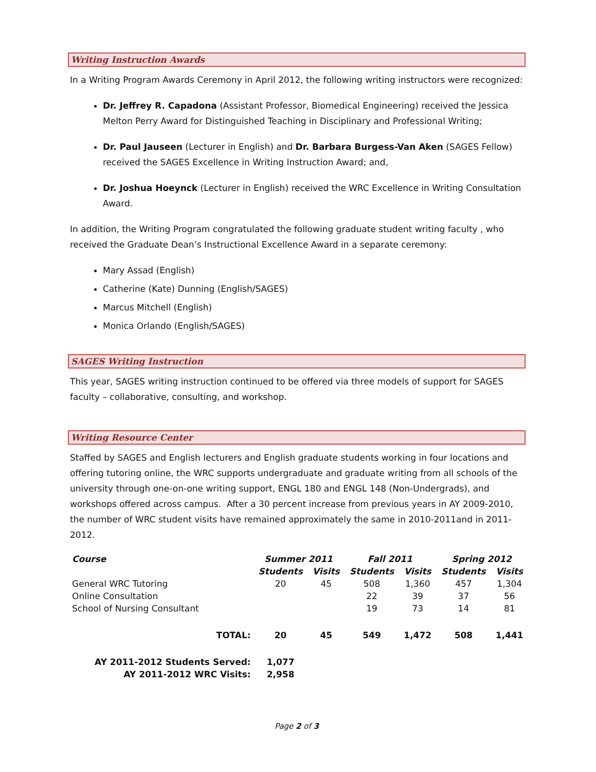Writing Instruction Awards
In a Writing Program Awards Ceremony in April 2012, the following writing instructors were recognized:
Dr. Jeffrey R. Capadona (Assistant Professor, Biomedical Engineering) received the Jessica Melton Perry Award for Distinguished Teaching in Disciplinary and Professional Writing;
Dr. Paul Jauseen (Lecturer in English) and Dr. Barbara Burgess-Van Aken (SAGES Fellow) received the SAGES Excellence in Writing Instruction Award; and,
Dr. Joshua Hoeynck (Lecturer in English) received the WRC Excellence in Writing Consultation Award.
In addition, the Writing Program congratulated the following graduate student writing faculty , who received the Graduate Dean’s Instructional Excellence Award in a separate ceremony:
Mary Assad (English)
Catherine (Kate) Dunning (English/SAGES)
Marcus Mitchell (English)
Monica Orlando (English/SAGES)
SAGES Writing Instruction
This year, SAGES writing instruction continued to be offered via three models of support for SAGES faculty – collaborative, consulting, and workshop.
Writing Resource Center
Staffed by SAGES and English lecturers and English graduate students working in four locations and offering tutoring online, the WRC supports undergraduate and graduate writing from all schools of the university through one-on-one writing support, ENGL 180 and ENGL 148 (Non-Undergrads), and workshops offered across campus. After a 30 percent increase from previous years in AY 2009-2010, the number of WRC student visits have remained approximately the same in 2010-2011and in 2011-2012.
| Course | Summer 2011 | | Fall 2011 | | Spring 2012 | |
| --- | --- | --- | --- | --- | --- | --- |
| | Students | Visits | Students | Visits | Students | Visits |
| General WRC Tutoring | 20 | 45 | 508 | 1,360 | 457 | 1,304 |
| Online Consultation | | | 22 | 39 | 37 | 56 |
| School of Nursing Consultant | | | 19 | 73 | 14 | 81 |
| TOTAL: | 20 | 45 | 549 | 1,472 | 508 | 1,441 |
| AY 2011-2012 Students Served: | 1,077 | | | | | |
| AY 2011-2012 WRC Visits: | 2,958 | | | | | |
Page 2 of 3